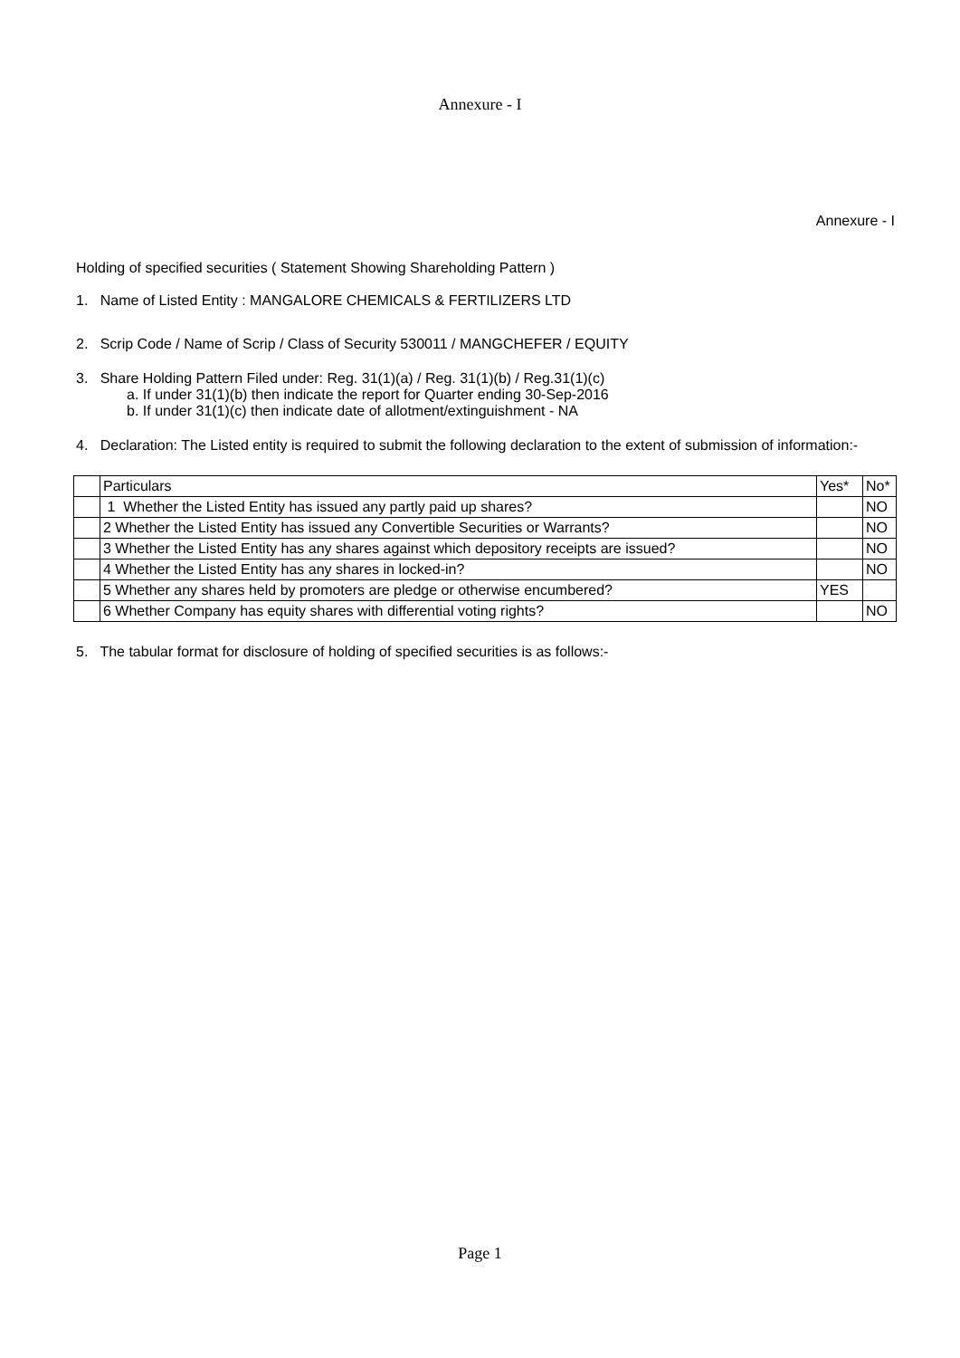Annexure - I
Annexure - I
Holding of specified securities ( Statement Showing Shareholding Pattern )
1. Name of Listed Entity : MANGALORE CHEMICALS & FERTILIZERS LTD
2. Scrip Code / Name of Scrip / Class of Security 530011 / MANGCHEFER / EQUITY
3. Share Holding Pattern Filed under: Reg. 31(1)(a) / Reg. 31(1)(b) / Reg.31(1)(c)
a. If under 31(1)(b) then indicate the report for Quarter ending 30-Sep-2016
b. If under 31(1)(c) then indicate date of allotment/extinguishment - NA
4. Declaration: The Listed entity is required to submit the following declaration to the extent of submission of information:-
| | Particulars | Yes* | No* |
| | 1 Whether the Listed Entity has issued any partly paid up shares? | | NO |
| | 2 Whether the Listed Entity has issued any Convertible Securities or Warrants? | | NO |
| | 3 Whether the Listed Entity has any shares against which depository receipts are issued? | | NO |
| | 4 Whether the Listed Entity has any shares in locked-in? | | NO |
| | 5 Whether any shares held by promoters are pledge or otherwise encumbered? | YES | |
| | 6 Whether Company has equity shares with differential voting rights? | | NO |
5. The tabular format for disclosure of holding of specified securities is as follows:-
Page 1